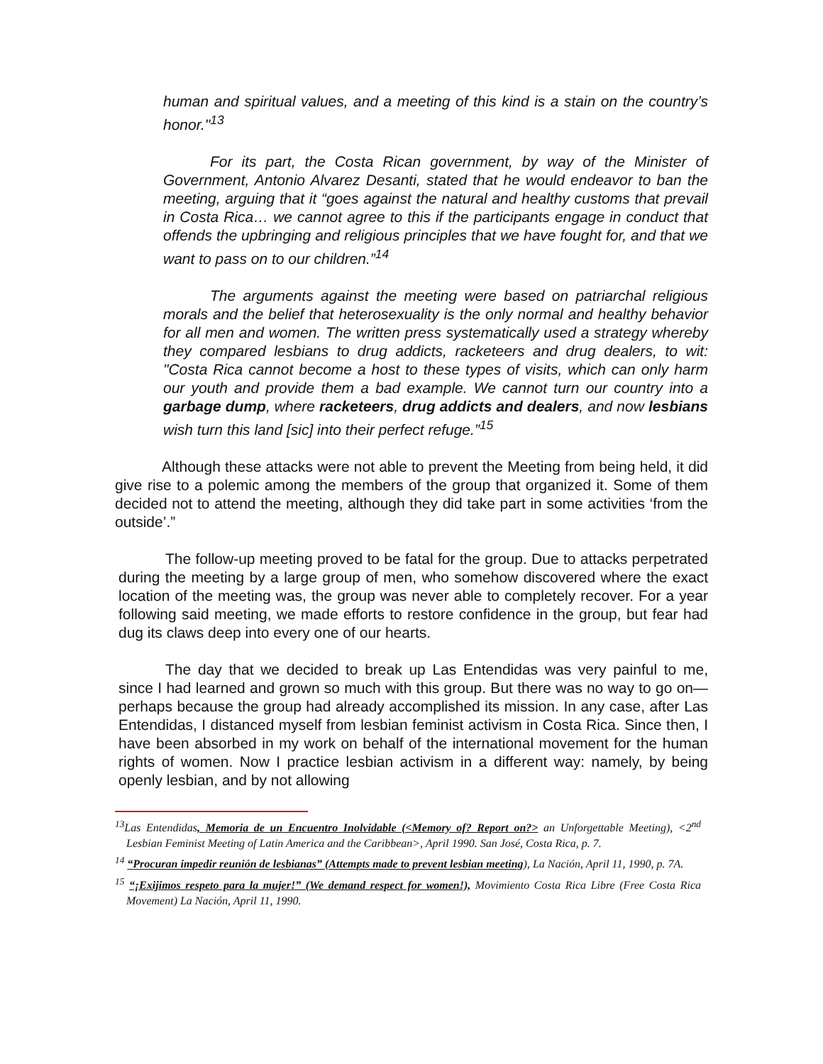human and spiritual values, and a meeting of this kind is a stain on the country’s honor."<sup>13</sup>
For its part, the Costa Rican government, by way of the Minister of Government, Antonio Alvarez Desanti, stated that he would endeavor to ban the meeting, arguing that it “goes against the natural and healthy customs that prevail in Costa Rica… we cannot agree to this if the participants engage in conduct that offends the upbringing and religious principles that we have fought for, and that we want to pass on to our children.”<sup>14</sup>
The arguments against the meeting were based on patriarchal religious morals and the belief that heterosexuality is the only normal and healthy behavior for all men and women. The written press systematically used a strategy whereby they compared lesbians to drug addicts, racketeers and drug dealers, to wit: "Costa Rica cannot become a host to these types of visits, which can only harm our youth and provide them a bad example. We cannot turn our country into a garbage dump, where racketeers, drug addicts and dealers, and now lesbians wish turn this land [sic] into their perfect refuge.”<sup>15</sup>
Although these attacks were not able to prevent the Meeting from being held, it did give rise to a polemic among the members of the group that organized it. Some of them decided not to attend the meeting, although they did take part in some activities ‘from the outside’.”
The follow-up meeting proved to be fatal for the group. Due to attacks perpetrated during the meeting by a large group of men, who somehow discovered where the exact location of the meeting was, the group was never able to completely recover. For a year following said meeting, we made efforts to restore confidence in the group, but fear had dug its claws deep into every one of our hearts.
The day that we decided to break up Las Entendidas was very painful to me, since I had learned and grown so much with this group. But there was no way to go on—perhaps because the group had already accomplished its mission. In any case, after Las Entendidas, I distanced myself from lesbian feminist activism in Costa Rica. Since then, I have been absorbed in my work on behalf of the international movement for the human rights of women. Now I practice lesbian activism in a different way: namely, by being openly lesbian, and by not allowing
<sup>13</sup> Las Entendidas, Memoria de un Encuentro Inolvidable (<Memory of? Report on?> an Unforgettable Meeting), <2<sup>nd</sup> Lesbian Feminist Meeting of Latin America and the Caribbean>, April 1990. San José, Costa Rica, p. 7.
<sup>14</sup> “Procuran impedir reunión de lesbianas” (Attempts made to prevent lesbian meeting), La Nación, April 11, 1990, p. 7A.
<sup>15</sup> “¡Exijimos respeto para la mujer!” (We demand respect for women!), Movimiento Costa Rica Libre (Free Costa Rica Movement) La Nación, April 11, 1990.